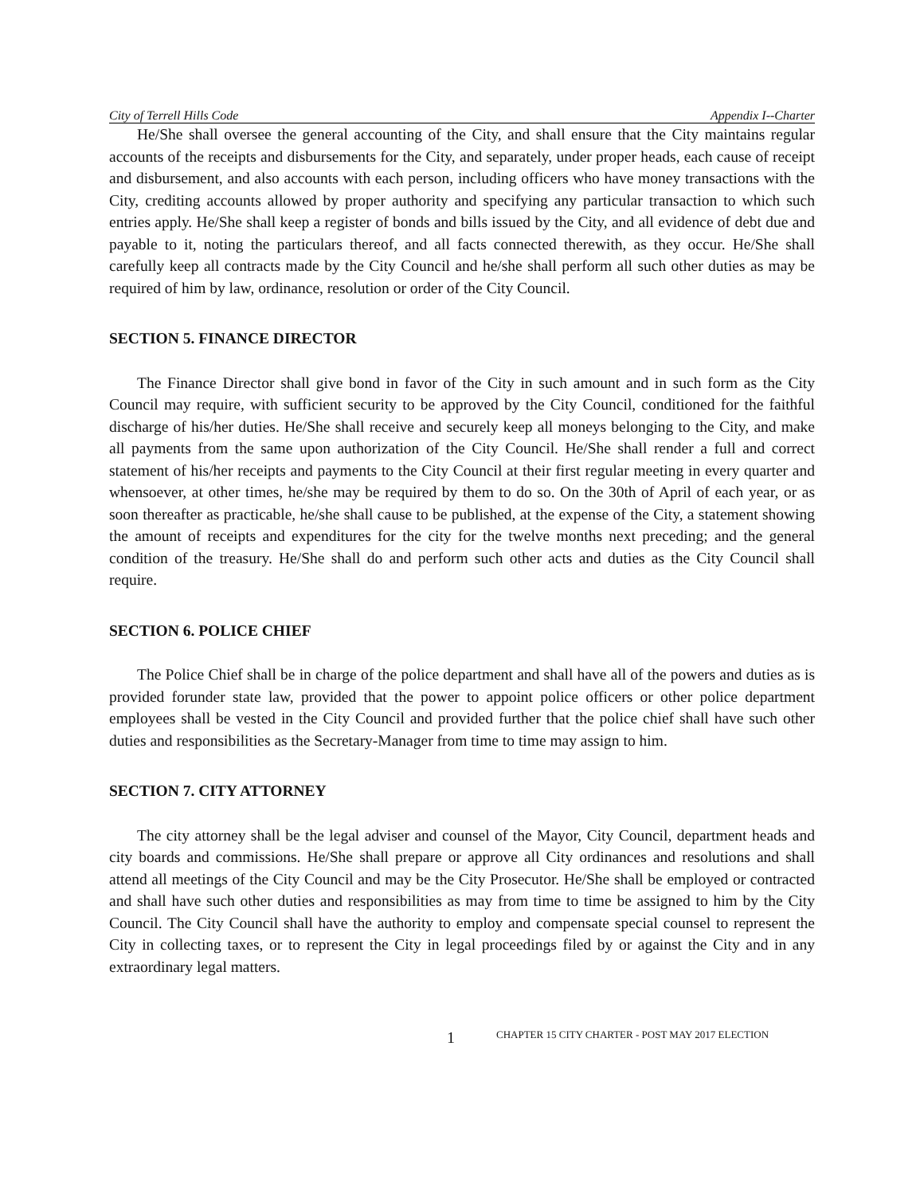City of Terrell Hills Code Appendix I--Charter
He/She shall oversee the general accounting of the City, and shall ensure that the City maintains regular accounts of the receipts and disbursements for the City, and separately, under proper heads, each cause of receipt and disbursement, and also accounts with each person, including officers who have money transactions with the City, crediting accounts allowed by proper authority and specifying any particular transaction to which such entries apply. He/She shall keep a register of bonds and bills issued by the City, and all evidence of debt due and payable to it, noting the particulars thereof, and all facts connected therewith, as they occur. He/She shall carefully keep all contracts made by the City Council and he/she shall perform all such other duties as may be required of him by law, ordinance, resolution or order of the City Council.
SECTION 5. FINANCE DIRECTOR
The Finance Director shall give bond in favor of the City in such amount and in such form as the City Council may require, with sufficient security to be approved by the City Council, conditioned for the faithful discharge of his/her duties. He/She shall receive and securely keep all moneys belonging to the City, and make all payments from the same upon authorization of the City Council. He/She shall render a full and correct statement of his/her receipts and payments to the City Council at their first regular meeting in every quarter and whensoever, at other times, he/she may be required by them to do so. On the 30th of April of each year, or as soon thereafter as practicable, he/she shall cause to be published, at the expense of the City, a statement showing the amount of receipts and expenditures for the city for the twelve months next preceding; and the general condition of the treasury. He/She shall do and perform such other acts and duties as the City Council shall require.
SECTION 6. POLICE CHIEF
The Police Chief shall be in charge of the police department and shall have all of the powers and duties as is provided forunder state law, provided that the power to appoint police officers or other police department employees shall be vested in the City Council and provided further that the police chief shall have such other duties and responsibilities as the Secretary-Manager from time to time may assign to him.
SECTION 7. CITY ATTORNEY
The city attorney shall be the legal adviser and counsel of the Mayor, City Council, department heads and city boards and commissions. He/She shall prepare or approve all City ordinances and resolutions and shall attend all meetings of the City Council and may be the City Prosecutor. He/She shall be employed or contracted and shall have such other duties and responsibilities as may from time to time be assigned to him by the City Council. The City Council shall have the authority to employ and compensate special counsel to represent the City in collecting taxes, or to represent the City in legal proceedings filed by or against the City and in any extraordinary legal matters.
1 CHAPTER 15 CITY CHARTER - POST MAY 2017 ELECTION